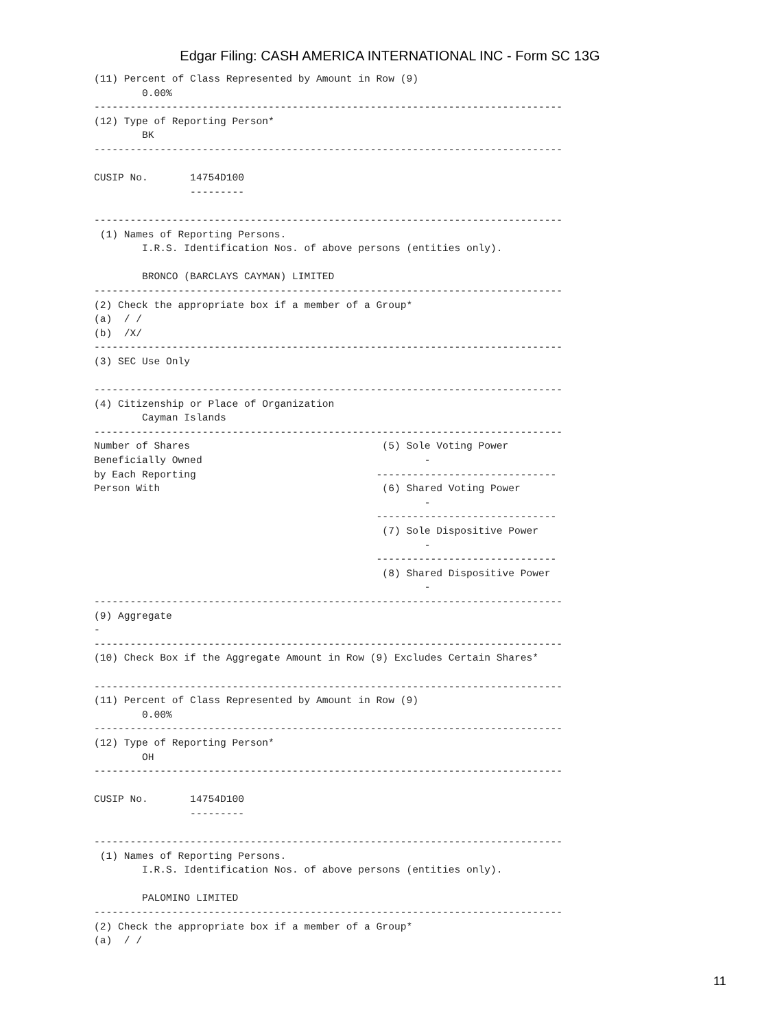Edgar Filing: CASH AMERICA INTERNATIONAL INC - Form SC 13G
(11) Percent of Class Represented by Amount in Row (9)
        0.00%
------------------------------------------------------------------------------
(12) Type of Reporting Person*
        BK
------------------------------------------------------------------------------

CUSIP No.       14754D100
                ---------

------------------------------------------------------------------------------
 (1) Names of Reporting Persons.
        I.R.S. Identification Nos. of above persons (entities only).

        BRONCO (BARCLAYS CAYMAN) LIMITED
------------------------------------------------------------------------------
(2) Check the appropriate box if a member of a Group*
(a)  / /
(b)  /X/
------------------------------------------------------------------------------
(3) SEC Use Only

------------------------------------------------------------------------------
(4) Citizenship or Place of Organization
        Cayman Islands
------------------------------------------------------------------------------
Number of Shares                                (5) Sole Voting Power
Beneficially Owned                                     -
by Each Reporting                              ------------------------------
Person With                                     (6) Shared Voting Power
                                                       -
                                               ------------------------------
                                                (7) Sole Dispositive Power
                                                       -
                                               ------------------------------
                                                (8) Shared Dispositive Power
                                                       -
------------------------------------------------------------------------------
(9) Aggregate
-
------------------------------------------------------------------------------
(10) Check Box if the Aggregate Amount in Row (9) Excludes Certain Shares*

------------------------------------------------------------------------------
(11) Percent of Class Represented by Amount in Row (9)
        0.00%
------------------------------------------------------------------------------
(12) Type of Reporting Person*
        OH
------------------------------------------------------------------------------

CUSIP No.       14754D100
                ---------

------------------------------------------------------------------------------
 (1) Names of Reporting Persons.
        I.R.S. Identification Nos. of above persons (entities only).

        PALOMINO LIMITED
------------------------------------------------------------------------------
(2) Check the appropriate box if a member of a Group*
(a)  / /
11